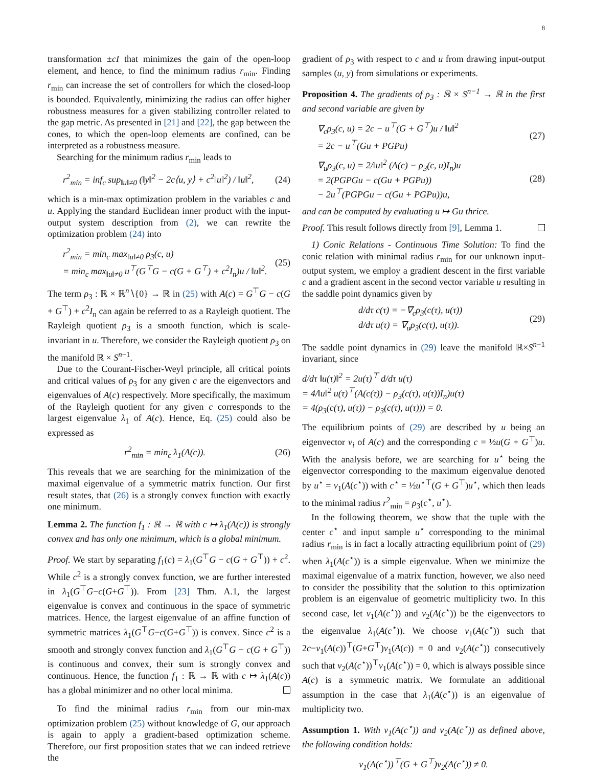8
transformation ±cI that minimizes the gain of the open-loop element, and hence, to find the minimum radius r<sub>min</sub>. Finding r<sub>min</sub> can increase the set of controllers for which the closed-loop is bounded. Equivalently, minimizing the radius can offer higher robustness measures for a given stabilizing controller related to the gap metric. As presented in [21] and [22], the gap between the cones, to which the open-loop elements are confined, can be interpreted as a robustness measure.
Searching for the minimum radius r<sub>min</sub> leads to
r<sup>2</sup><sub>min</sub> = inf<sub>c</sub> sup<sub>‖u‖≠0</sub> (‖y‖<sup>2</sup> − 2c⟨u, y⟩ + c<sup>2</sup>‖u‖<sup>2</sup>) / ‖u‖<sup>2</sup>, (24)
which is a min-max optimization problem in the variables c and u. Applying the standard Euclidean inner product with the input-output system description from (2), we can rewrite the optimization problem (24) into
r<sup>2</sup><sub>min</sub> = min<sub>c</sub> max<sub>‖u‖≠0</sub> ρ<sub>3</sub>(c, u)
= min<sub>c</sub> max<sub>‖u‖≠0</sub> u<sup>⊤</sup>(G<sup>⊤</sup>G − c(G + G<sup>⊤</sup>) + c<sup>2</sup>I<sub>n</sub>)u / ‖u‖<sup>2</sup>. (25)
The term ρ<sub>3</sub> : ℝ × ℝ<sup>n</sup>∖{0} → ℝ in (25) with A(c) = G<sup>⊤</sup>G − c(G + G<sup>⊤</sup>) + c<sup>2</sup>I<sub>n</sub> can again be referred to as a Rayleigh quotient. The Rayleigh quotient ρ<sub>3</sub> is a smooth function, which is scale-invariant in u. Therefore, we consider the Rayleigh quotient ρ<sub>3</sub> on the manifold ℝ × S<sup>n−1</sup>.
Due to the Courant-Fischer-Weyl principle, all critical points and critical values of ρ<sub>3</sub> for any given c are the eigenvectors and eigenvalues of A(c) respectively. More specifically, the maximum of the Rayleigh quotient for any given c corresponds to the largest eigenvalue λ<sub>1</sub> of A(c). Hence, Eq. (25) could also be expressed as
r<sup>2</sup><sub>min</sub> = min<sub>c</sub> λ<sub>1</sub>(A(c)). (26)
This reveals that we are searching for the minimization of the maximal eigenvalue of a symmetric matrix function. Our first result states, that (26) is a strongly convex function with exactly one minimum.
Lemma 2. The function f<sub>1</sub> : ℝ → ℝ with c ↦ λ<sub>1</sub>(A(c)) is strongly convex and has only one minimum, which is a global minimum.
Proof. We start by separating f<sub>1</sub>(c) = λ<sub>1</sub>(G<sup>⊤</sup>G − c(G + G<sup>⊤</sup>)) + c<sup>2</sup>. While c<sup>2</sup> is a strongly convex function, we are further interested in λ<sub>1</sub>(G<sup>⊤</sup>G−c(G+G<sup>⊤</sup>)). From [23] Thm. A.1, the largest eigenvalue is convex and continuous in the space of symmetric matrices. Hence, the largest eigenvalue of an affine function of symmetric matrices λ<sub>1</sub>(G<sup>⊤</sup>G−c(G+G<sup>⊤</sup>)) is convex. Since c<sup>2</sup> is a smooth and strongly convex function and λ<sub>1</sub>(G<sup>⊤</sup>G − c(G + G<sup>⊤</sup>)) is continuous and convex, their sum is strongly convex and continuous. Hence, the function f<sub>1</sub> : ℝ → ℝ with c ↦ λ<sub>1</sub>(A(c)) has a global minimizer and no other local minima.
To find the minimal radius r<sub>min</sub> from our min-max optimization problem (25) without knowledge of G, our approach is again to apply a gradient-based optimization scheme. Therefore, our first proposition states that we can indeed retrieve the
gradient of ρ<sub>3</sub> with respect to c and u from drawing input-output samples (u, y) from simulations or experiments.
Proposition 4. The gradients of ρ<sub>3</sub> : ℝ × S<sup>n−1</sup> → ℝ in the first and second variable are given by
∇<sub>c</sub>ρ<sub>3</sub>(c, u) = 2c − u<sup>⊤</sup>(G + G<sup>⊤</sup>)u / ‖u‖<sup>2</sup>
= 2c − u<sup>⊤</sup>(Gu + PGPu) (27)
∇<sub>u</sub>ρ<sub>3</sub>(c, u) = 2/‖u‖<sup>2</sup> (A(c) − ρ<sub>3</sub>(c, u)I<sub>n</sub>)u
= 2(PGPGu − c(Gu + PGPu))
− 2u<sup>⊤</sup>(PGPGu − c(Gu + PGPu))u, (28)
and can be computed by evaluating u ↦ Gu thrice.
Proof. This result follows directly from [9], Lemma 1.
1) Conic Relations - Continuous Time Solution: To find the conic relation with minimal radius r<sub>min</sub> for our unknown input-output system, we employ a gradient descent in the first variable c and a gradient ascent in the second vector variable u resulting in the saddle point dynamics given by
d/dτ c(τ) = −∇<sub>c</sub>ρ<sub>3</sub>(c(τ), u(τ))
d/dτ u(τ) = ∇<sub>u</sub>ρ<sub>3</sub>(c(τ), u(τ)). (29)
The saddle point dynamics in (29) leave the manifold ℝ×S<sup>n−1</sup> invariant, since
d/dτ ‖u(τ)‖<sup>2</sup> = 2u(τ)<sup>⊤</sup> d/dτ u(τ)
= 4/‖u‖<sup>2</sup> u(τ)<sup>⊤</sup>(A(c(τ)) − ρ<sub>3</sub>(c(τ), u(τ))I<sub>n</sub>)u(τ)
= 4(ρ<sub>3</sub>(c(τ), u(τ)) − ρ<sub>3</sub>(c(τ), u(τ))) = 0.
The equilibrium points of (29) are described by u being an eigenvector v<sub>i</sub> of A(c) and the corresponding c = ½u(G + G<sup>⊤</sup>)u. With the analysis before, we are searching for u<sup>⋆</sup> being the eigenvector corresponding to the maximum eigenvalue denoted by u<sup>⋆</sup> = v<sub>1</sub>(A(c<sup>⋆</sup>)) with c<sup>⋆</sup> = ½u<sup>⋆⊤</sup>(G + G<sup>⊤</sup>)u<sup>⋆</sup>, which then leads to the minimal radius r<sup>2</sup><sub>min</sub> = ρ<sub>3</sub>(c<sup>⋆</sup>, u<sup>⋆</sup>).
In the following theorem, we show that the tuple with the center c<sup>⋆</sup> and input sample u<sup>⋆</sup> corresponding to the minimal radius r<sub>min</sub> is in fact a locally attracting equilibrium point of (29) when λ<sub>1</sub>(A(c<sup>⋆</sup>)) is a simple eigenvalue. When we minimize the maximal eigenvalue of a matrix function, however, we also need to consider the possibility that the solution to this optimization problem is an eigenvalue of geometric multiplicity two. In this second case, let v<sub>1</sub>(A(c<sup>⋆</sup>)) and v<sub>2</sub>(A(c<sup>⋆</sup>)) be the eigenvectors to the eigenvalue λ<sub>1</sub>(A(c<sup>⋆</sup>)). We choose v<sub>1</sub>(A(c<sup>⋆</sup>)) such that 2c−v<sub>1</sub>(A(c))<sup>⊤</sup>(G+G<sup>⊤</sup>)v<sub>1</sub>(A(c)) = 0 and v<sub>2</sub>(A(c<sup>⋆</sup>)) consecutively such that v<sub>2</sub>(A(c<sup>⋆</sup>))<sup>⊤</sup>v<sub>1</sub>(A(c<sup>⋆</sup>)) = 0, which is always possible since A(c) is a symmetric matrix. We formulate an additional assumption in the case that λ<sub>1</sub>(A(c<sup>⋆</sup>)) is an eigenvalue of multiplicity two.
Assumption 1. With v<sub>1</sub>(A(c<sup>⋆</sup>)) and v<sub>2</sub>(A(c<sup>⋆</sup>)) as defined above, the following condition holds:
v<sub>1</sub>(A(c<sup>⋆</sup>))<sup>⊤</sup>(G + G<sup>⊤</sup>)v<sub>2</sub>(A(c<sup>⋆</sup>)) ≠ 0.